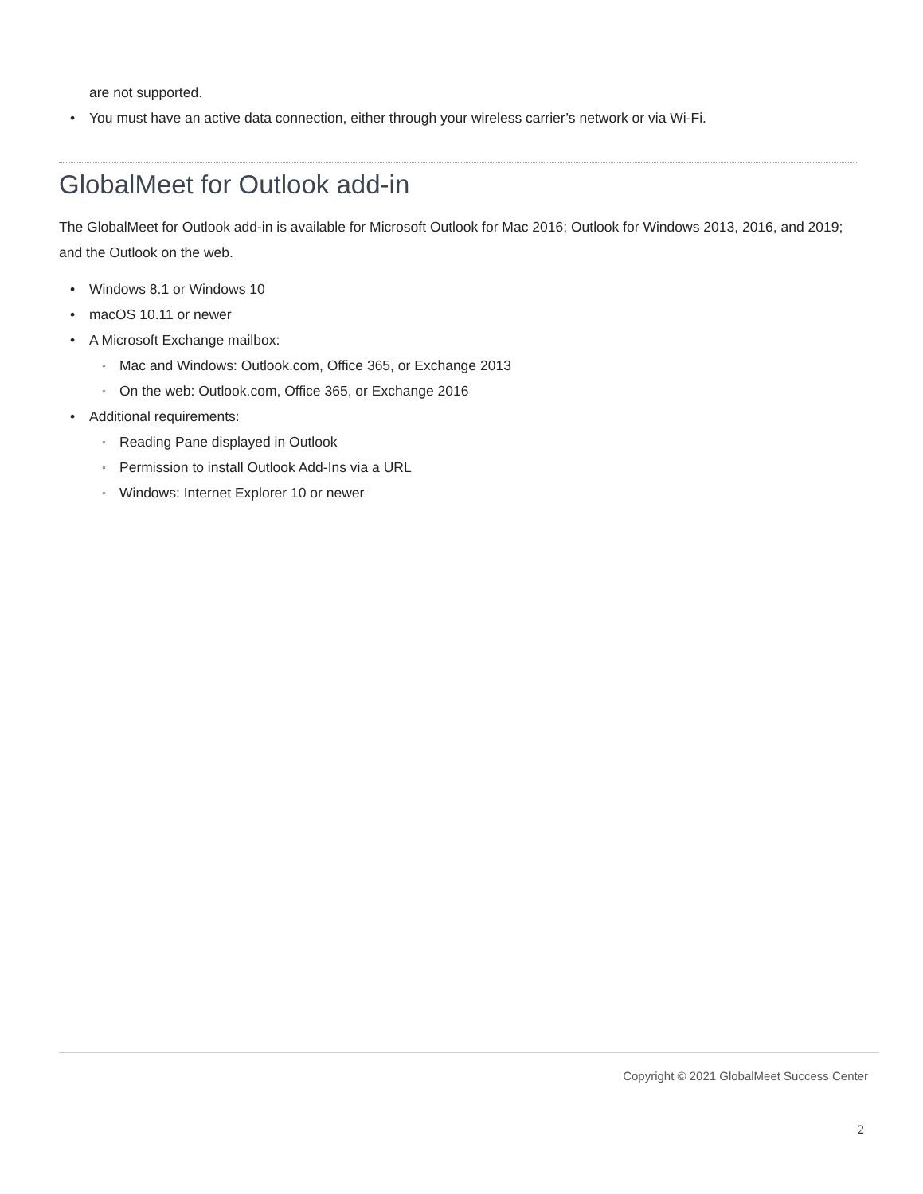are not supported.
You must have an active data connection, either through your wireless carrier’s network or via Wi-Fi.
GlobalMeet for Outlook add-in
The GlobalMeet for Outlook add-in is available for Microsoft Outlook for Mac 2016; Outlook for Windows 2013, 2016, and 2019; and the Outlook on the web.
Windows 8.1 or Windows 10
macOS 10.11 or newer
A Microsoft Exchange mailbox:
Mac and Windows: Outlook.com, Office 365, or Exchange 2013
On the web: Outlook.com, Office 365, or Exchange 2016
Additional requirements:
Reading Pane displayed in Outlook
Permission to install Outlook Add-Ins via a URL
Windows: Internet Explorer 10 or newer
Copyright © 2021 GlobalMeet Success Center
2